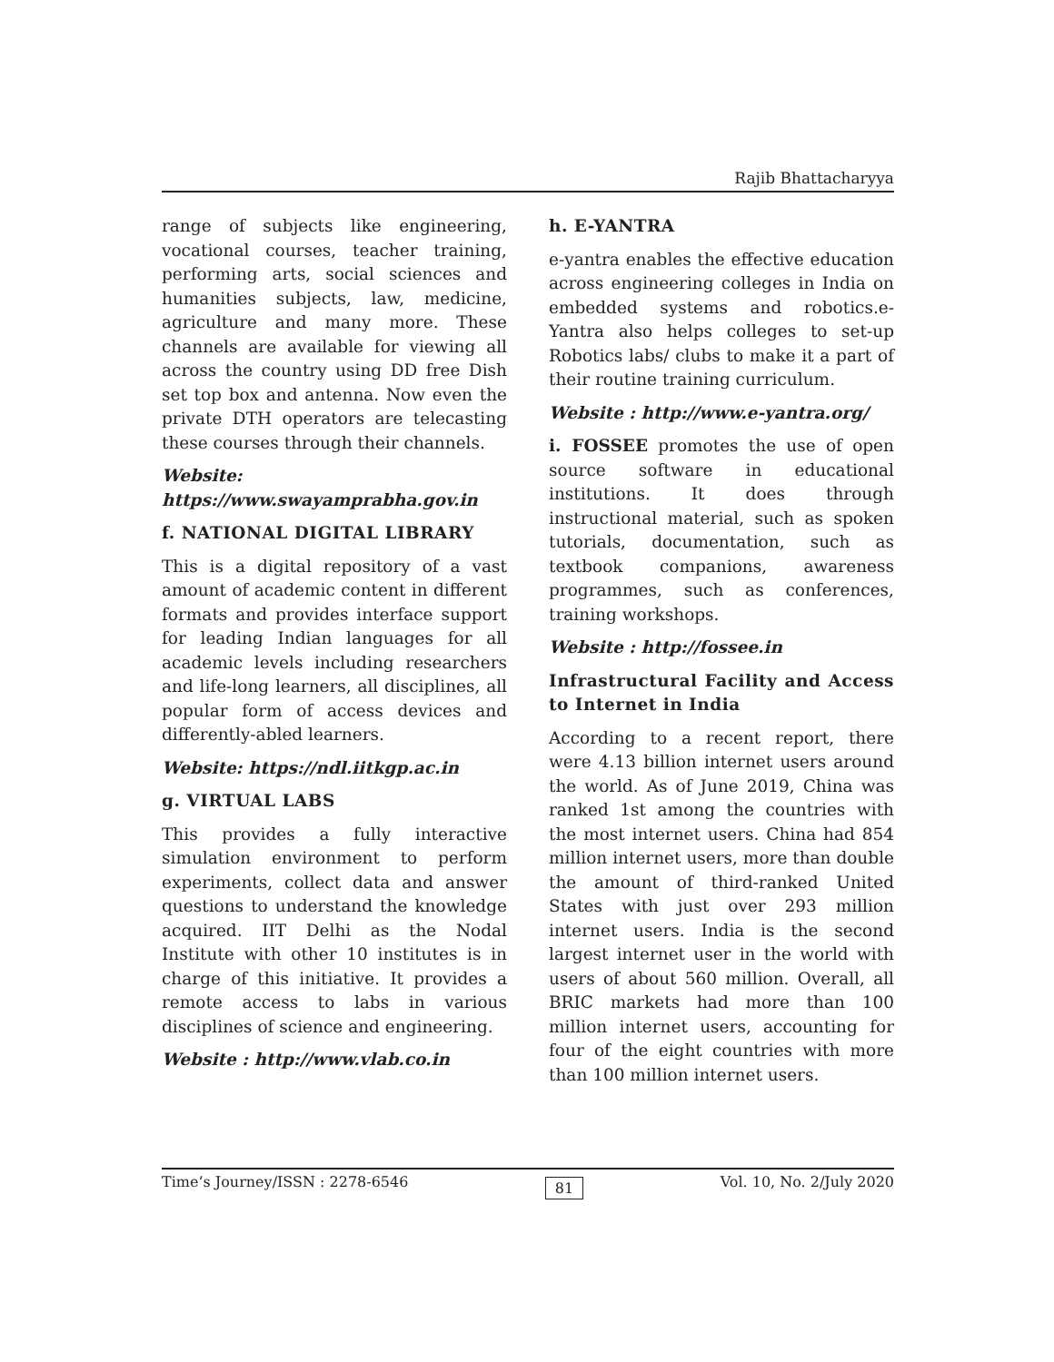Rajib Bhattacharyya
range of subjects like engineering, vocational courses, teacher training, performing arts, social sciences and humanities subjects, law, medicine, agriculture and many more. These channels are available for viewing all across the country using DD free Dish set top box and antenna. Now even the private DTH operators are telecasting these courses through their channels.
Website: https://www.swayamprabha.gov.in
f. NATIONAL DIGITAL LIBRARY
This is a digital repository of a vast amount of academic content in different formats and provides interface support for leading Indian languages for all academic levels including researchers and life-long learners, all disciplines, all popular form of access devices and differently-abled learners.
Website: https://ndl.iitkgp.ac.in
g. VIRTUAL LABS
This provides a fully interactive simulation environment to perform experiments, collect data and answer questions to understand the knowledge acquired. IIT Delhi as the Nodal Institute with other 10 institutes is in charge of this initiative. It provides a remote access to labs in various disciplines of science and engineering.
Website : http://www.vlab.co.in
h. E-YANTRA
e-yantra enables the effective education across engineering colleges in India on embedded systems and robotics.e-Yantra also helps colleges to set-up Robotics labs/ clubs to make it a part of their routine training curriculum.
Website : http://www.e-yantra.org/
i. FOSSEE promotes the use of open source software in educational institutions. It does through instructional material, such as spoken tutorials, documentation, such as textbook companions, awareness programmes, such as conferences, training workshops.
Website : http://fossee.in
Infrastructural Facility and Access to Internet in India
According to a recent report, there were 4.13 billion internet users around the world. As of June 2019, China was ranked 1st among the countries with the most internet users. China had 854 million internet users, more than double the amount of third-ranked United States with just over 293 million internet users. India is the second largest internet user in the world with users of about 560 million. Overall, all BRIC markets had more than 100 million internet users, accounting for four of the eight countries with more than 100 million internet users.
Time’s Journey/ISSN : 2278-6546 81 Vol. 10, No. 2/July 2020